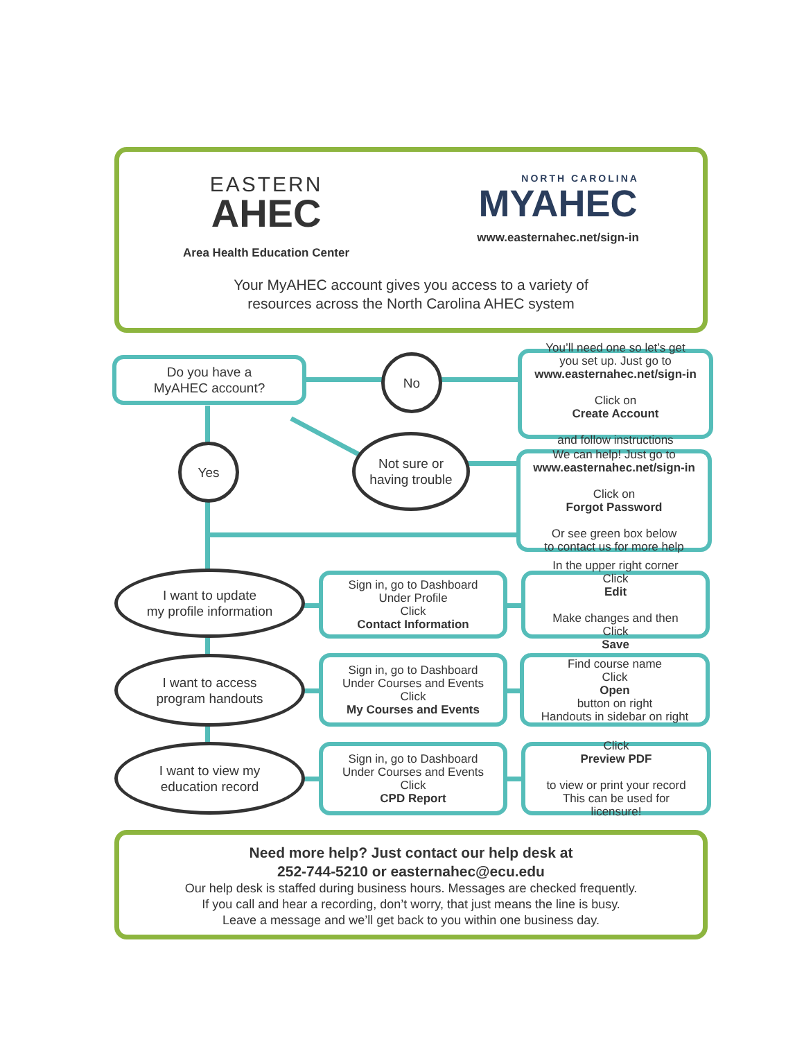EASTERN
AHEC
Area Health Education Center
NORTH CAROLINA
MYAHEC
www.easternahec.net/sign-in
Your MyAHEC account gives you access to a variety of
resources across the North Carolina AHEC system
Do you have a
MyAHEC account?
No
You’ll need one so let’s get
you set up. Just go to
www.easternahec.net/sign-in
Click on
Create Account
and follow instructions
Yes
Not sure or
having trouble
We can help! Just go to
www.easternahec.net/sign-in
Click on
Forgot Password
Or see green box below
to contact us for more help
I want to update
my profile information
Sign in, go to Dashboard
Under Profile
Click
Contact Information
In the upper right corner
Click
Edit
Make changes and then
Click
Save
I want to access
program handouts
Sign in, go to Dashboard
Under Courses and Events
Click
My Courses and Events
Find course name
Click
Open
button on right
Handouts in sidebar on right
I want to view my
education record
Sign in, go to Dashboard
Under Courses and Events
Click
CPD Report
Click
Preview PDF
to view or print your record
This can be used for
licensure!
Need more help? Just contact our help desk at
252-744-5210 or easternahec@ecu.edu
Our help desk is staffed during business hours. Messages are checked frequently.
If you call and hear a recording, don’t worry, that just means the line is busy.
Leave a message and we’ll get back to you within one business day.